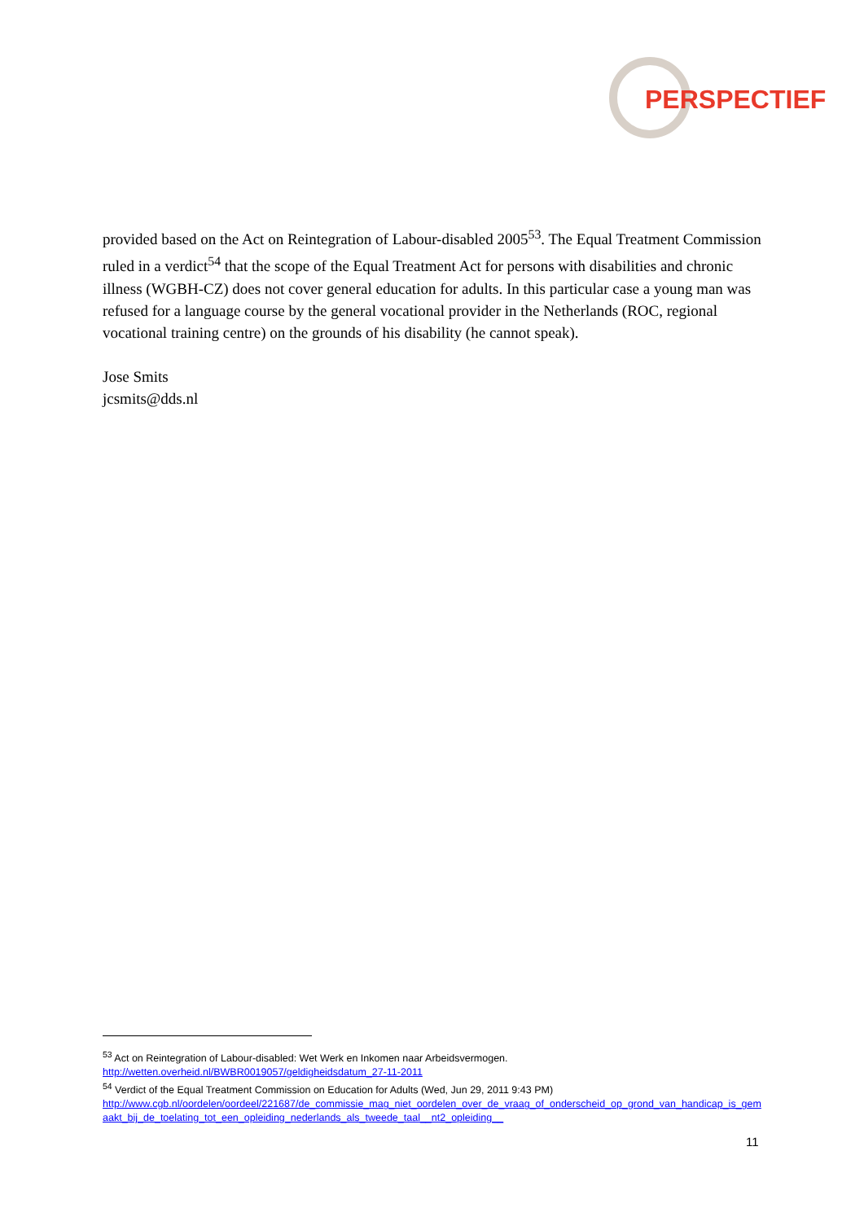PERSPECTIEF
provided based on the Act on Reintegration of Labour-disabled 2005<sup>53</sup>. The Equal Treatment Commission ruled in a verdict<sup>54</sup> that the scope of the Equal Treatment Act for persons with disabilities and chronic illness (WGBH-CZ) does not cover general education for adults. In this particular case a young man was refused for a language course by the general vocational provider in the Netherlands (ROC, regional vocational training centre) on the grounds of his disability (he cannot speak).
Jose Smits
jcsmits@dds.nl
<sup>53</sup> Act on Reintegration of Labour-disabled: Wet Werk en Inkomen naar Arbeidsvermogen.
http://wetten.overheid.nl/BWBR0019057/geldigheidsdatum_27-11-2011
<sup>54</sup> Verdict of the Equal Treatment Commission on Education for Adults (Wed, Jun 29, 2011 9:43 PM)
http://www.cgb.nl/oordelen/oordeel/221687/de_commissie_mag_niet_oordelen_over_de_vraag_of_onderscheid_op_grond_van_handicap_is_gemaakt_bij_de_toelating_tot_een_opleiding_nederlands_als_tweede_taal__nt2_opleiding__
11